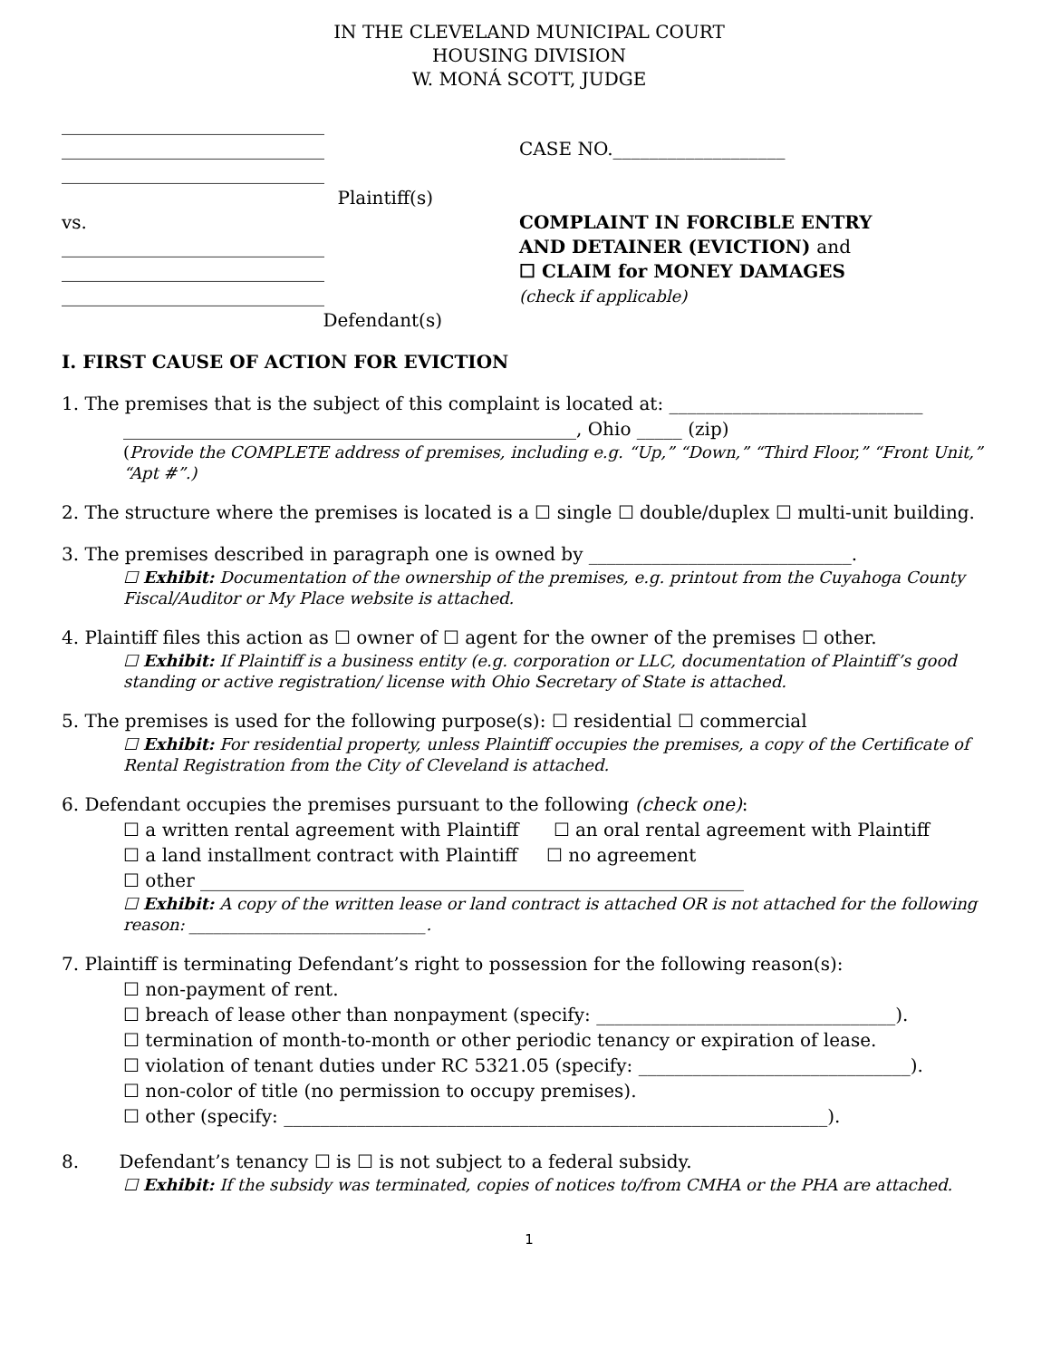IN THE CLEVELAND MUNICIPAL COURT
HOUSING DIVISION
W. MONÁ SCOTT, JUDGE
_____________________________
_____________________________
_____________________________
Plaintiff(s)
vs.
_____________________________
_____________________________
_____________________________
Defendant(s)
CASE NO.___________________
COMPLAINT IN FORCIBLE ENTRY
AND DETAINER (EVICTION) and
☐ CLAIM for MONEY DAMAGES
(check if applicable)
I. FIRST CAUSE OF ACTION FOR EVICTION
1. The premises that is the subject of this complaint is located at: ____________________________
__________________________________________________, Ohio _____ (zip)
(Provide the COMPLETE address of premises, including e.g. “Up,” “Down,” “Third Floor,” “Front Unit,” “Apt #”.)
2. The structure where the premises is located is a ☐ single ☐ double/duplex ☐ multi-unit building.
3. The premises described in paragraph one is owned by _____________________________.
☐ Exhibit: Documentation of the ownership of the premises, e.g. printout from the Cuyahoga County Fiscal/Auditor or My Place website is attached.
4. Plaintiff files this action as ☐ owner of ☐ agent for the owner of the premises ☐ other.
☐ Exhibit: If Plaintiff is a business entity (e.g. corporation or LLC, documentation of Plaintiff’s good standing or active registration/ license with Ohio Secretary of State is attached.
5. The premises is used for the following purpose(s): ☐ residential ☐ commercial
☐ Exhibit: For residential property, unless Plaintiff occupies the premises, a copy of the Certificate of Rental Registration from the City of Cleveland is attached.
6. Defendant occupies the premises pursuant to the following (check one):
☐ a written rental agreement with Plaintiff ☐ an oral rental agreement with Plaintiff
☐ a land installment contract with Plaintiff ☐ no agreement
☐ other ____________________________________________________________
☐ Exhibit: A copy of the written lease or land contract is attached OR is not attached for the following reason: _____________________________.
7. Plaintiff is terminating Defendant’s right to possession for the following reason(s):
☐ non-payment of rent.
☐ breach of lease other than nonpayment (specify: _________________________________).
☐ termination of month-to-month or other periodic tenancy or expiration of lease.
☐ violation of tenant duties under RC 5321.05 (specify: ______________________________).
☐ non-color of title (no permission to occupy premises).
☐ other (specify: ____________________________________________________________).
8. Defendant’s tenancy ☐ is ☐ is not subject to a federal subsidy.
☐ Exhibit: If the subsidy was terminated, copies of notices to/from CMHA or the PHA are attached.
1